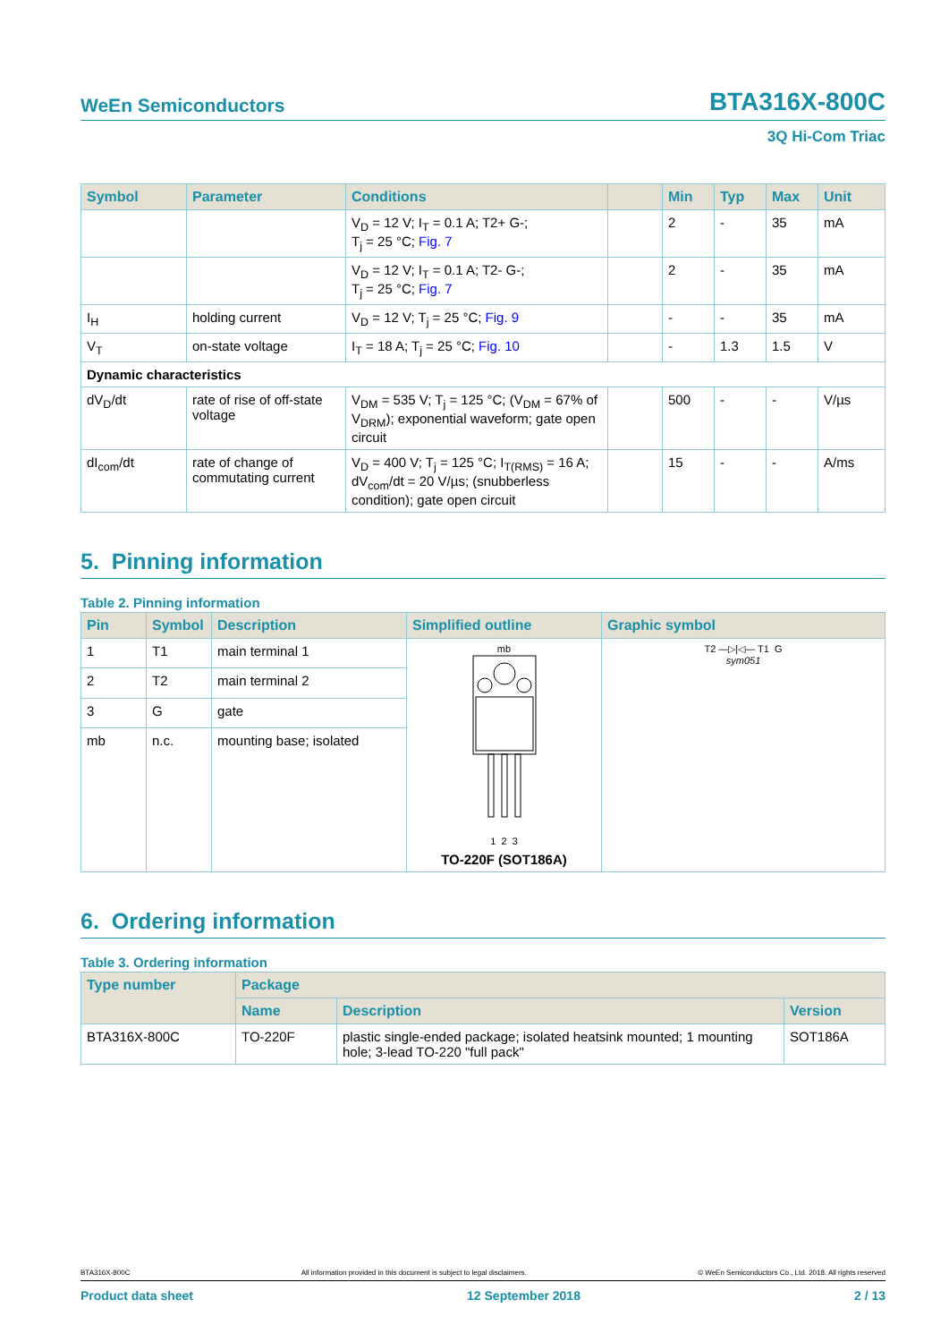WeEn Semiconductors BTA316X-800C
3Q Hi-Com Triac
| Symbol | Parameter | Conditions | | Min | Typ | Max | Unit |
| --- | --- | --- | --- | --- | --- | --- | --- |
| | | V<sub>D</sub> = 12 V; I<sub>T</sub> = 0.1 A; T2+ G-; T<sub>j</sub> = 25 °C; Fig. 7 | | 2 | - | 35 | mA |
| | | V<sub>D</sub> = 12 V; I<sub>T</sub> = 0.1 A; T2- G-; T<sub>j</sub> = 25 °C; Fig. 7 | | 2 | - | 35 | mA |
| I<sub>H</sub> | holding current | V<sub>D</sub> = 12 V; T<sub>j</sub> = 25 °C; Fig. 9 | | - | - | 35 | mA |
| V<sub>T</sub> | on-state voltage | I<sub>T</sub> = 18 A; T<sub>j</sub> = 25 °C; Fig. 10 | | - | 1.3 | 1.5 | V |
| Dynamic characteristics | | | | | | | |
| dV<sub>D</sub>/dt | rate of rise of off-state voltage | V<sub>DM</sub> = 535 V; T<sub>j</sub> = 125 °C; (V<sub>DM</sub> = 67% of V<sub>DRM</sub>); exponential waveform; gate open circuit | | 500 | - | - | V/µs |
| dI<sub>com</sub>/dt | rate of change of commutating current | V<sub>D</sub> = 400 V; T<sub>j</sub> = 125 °C; I<sub>T(RMS)</sub> = 16 A; dV<sub>com</sub>/dt = 20 V/µs; (snubberless condition); gate open circuit | | 15 | - | - | A/ms |
5. Pinning information
Table 2. Pinning information
| Pin | Symbol | Description | Simplified outline | Graphic symbol |
| --- | --- | --- | --- | --- |
| 1 | T1 | main terminal 1 | mb 1 2 3 TO-220F (SOT186A) | T2 —▷/◁— T1 G sym051 |
| 2 | T2 | main terminal 2 | | |
| 3 | G | gate | | |
| mb | n.c. | mounting base; isolated | | |
6. Ordering information
Table 3. Ordering information
| Type number | Package | | |
| --- | --- | --- | --- |
| | Name | Description | Version |
| BTA316X-800C | TO-220F | plastic single-ended package; isolated heatsink mounted; 1 mounting hole; 3-lead TO-220 "full pack" | SOT186A |
BTA316X-800C All information provided in this document is subject to legal disclaimers. © WeEn Semiconductors Co., Ltd. 2018. All rights reserved
Product data sheet 12 September 2018 2 / 13